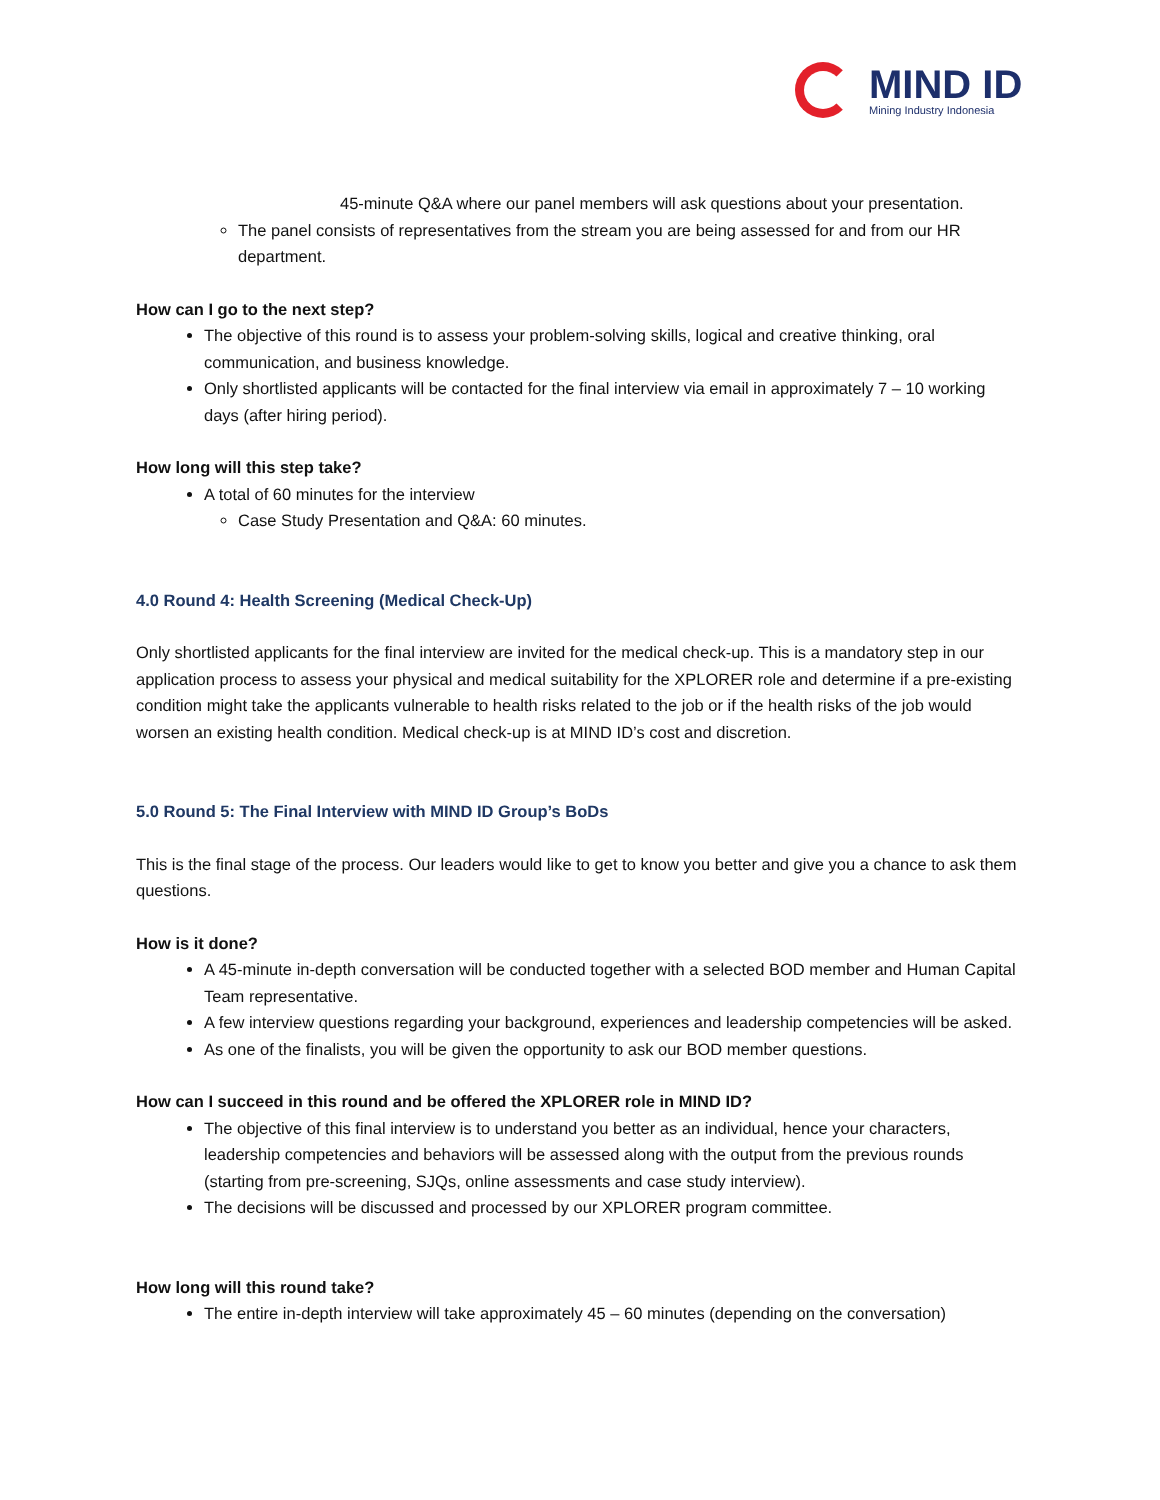MIND ID
Mining Industry Indonesia
45-minute Q&A where our panel members will ask questions about your presentation.
The panel consists of representatives from the stream you are being assessed for and from our HR department.
How can I go to the next step?
The objective of this round is to assess your problem-solving skills, logical and creative thinking, oral communication, and business knowledge.
Only shortlisted applicants will be contacted for the final interview via email in approximately 7 – 10 working days (after hiring period).
How long will this step take?
A total of 60 minutes for the interview
Case Study Presentation and Q&A: 60 minutes.
4.0 Round 4: Health Screening (Medical Check-Up)
Only shortlisted applicants for the final interview are invited for the medical check-up. This is a mandatory step in our application process to assess your physical and medical suitability for the XPLORER role and determine if a pre-existing condition might take the applicants vulnerable to health risks related to the job or if the health risks of the job would worsen an existing health condition. Medical check-up is at MIND ID’s cost and discretion.
5.0 Round 5: The Final Interview with MIND ID Group’s BoDs
This is the final stage of the process. Our leaders would like to get to know you better and give you a chance to ask them questions.
How is it done?
A 45-minute in-depth conversation will be conducted together with a selected BOD member and Human Capital Team representative.
A few interview questions regarding your background, experiences and leadership competencies will be asked.
As one of the finalists, you will be given the opportunity to ask our BOD member questions.
How can I succeed in this round and be offered the XPLORER role in MIND ID?
The objective of this final interview is to understand you better as an individual, hence your characters, leadership competencies and behaviors will be assessed along with the output from the previous rounds (starting from pre-screening, SJQs, online assessments and case study interview).
The decisions will be discussed and processed by our XPLORER program committee.
How long will this round take?
The entire in-depth interview will take approximately 45 – 60 minutes (depending on the conversation)